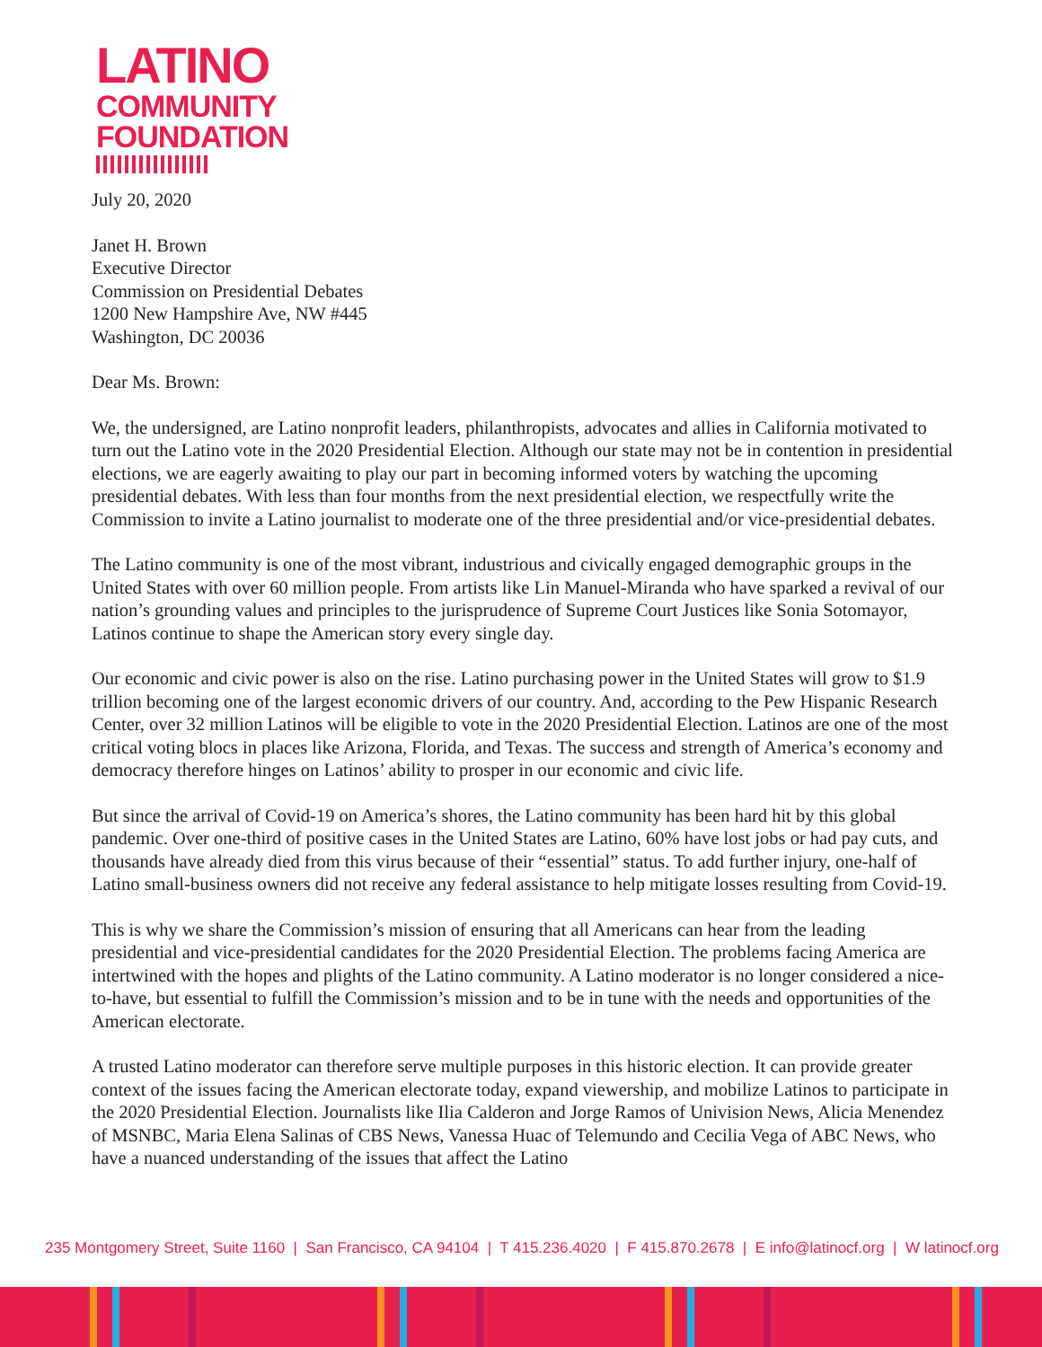LATINO
COMMUNITY
FOUNDATION
July 20, 2020
Janet H. Brown
Executive Director
Commission on Presidential Debates
1200 New Hampshire Ave, NW #445
Washington, DC 20036
Dear Ms. Brown:
We, the undersigned, are Latino nonprofit leaders, philanthropists, advocates and allies in California motivated to turn out the Latino vote in the 2020 Presidential Election. Although our state may not be in contention in presidential elections, we are eagerly awaiting to play our part in becoming informed voters by watching the upcoming presidential debates. With less than four months from the next presidential election, we respectfully write the Commission to invite a Latino journalist to moderate one of the three presidential and/or vice-presidential debates.
The Latino community is one of the most vibrant, industrious and civically engaged demographic groups in the United States with over 60 million people. From artists like Lin Manuel-Miranda who have sparked a revival of our nation’s grounding values and principles to the jurisprudence of Supreme Court Justices like Sonia Sotomayor, Latinos continue to shape the American story every single day.
Our economic and civic power is also on the rise. Latino purchasing power in the United States will grow to $1.9 trillion becoming one of the largest economic drivers of our country. And, according to the Pew Hispanic Research Center, over 32 million Latinos will be eligible to vote in the 2020 Presidential Election. Latinos are one of the most critical voting blocs in places like Arizona, Florida, and Texas. The success and strength of America’s economy and democracy therefore hinges on Latinos’ ability to prosper in our economic and civic life.
But since the arrival of Covid-19 on America’s shores, the Latino community has been hard hit by this global pandemic. Over one-third of positive cases in the United States are Latino, 60% have lost jobs or had pay cuts, and thousands have already died from this virus because of their “essential” status. To add further injury, one-half of Latino small-business owners did not receive any federal assistance to help mitigate losses resulting from Covid-19.
This is why we share the Commission’s mission of ensuring that all Americans can hear from the leading presidential and vice-presidential candidates for the 2020 Presidential Election. The problems facing America are intertwined with the hopes and plights of the Latino community. A Latino moderator is no longer considered a nice-to-have, but essential to fulfill the Commission’s mission and to be in tune with the needs and opportunities of the American electorate.
A trusted Latino moderator can therefore serve multiple purposes in this historic election. It can provide greater context of the issues facing the American electorate today, expand viewership, and mobilize Latinos to participate in the 2020 Presidential Election. Journalists like Ilia Calderon and Jorge Ramos of Univision News, Alicia Menendez of MSNBC, Maria Elena Salinas of CBS News, Vanessa Huac of Telemundo and Cecilia Vega of ABC News, who have a nuanced understanding of the issues that affect the Latino
235 Montgomery Street, Suite 1160 | San Francisco, CA 94104 | T 415.236.4020 | F 415.870.2678 | E info@latinocf.org | W latinocf.org